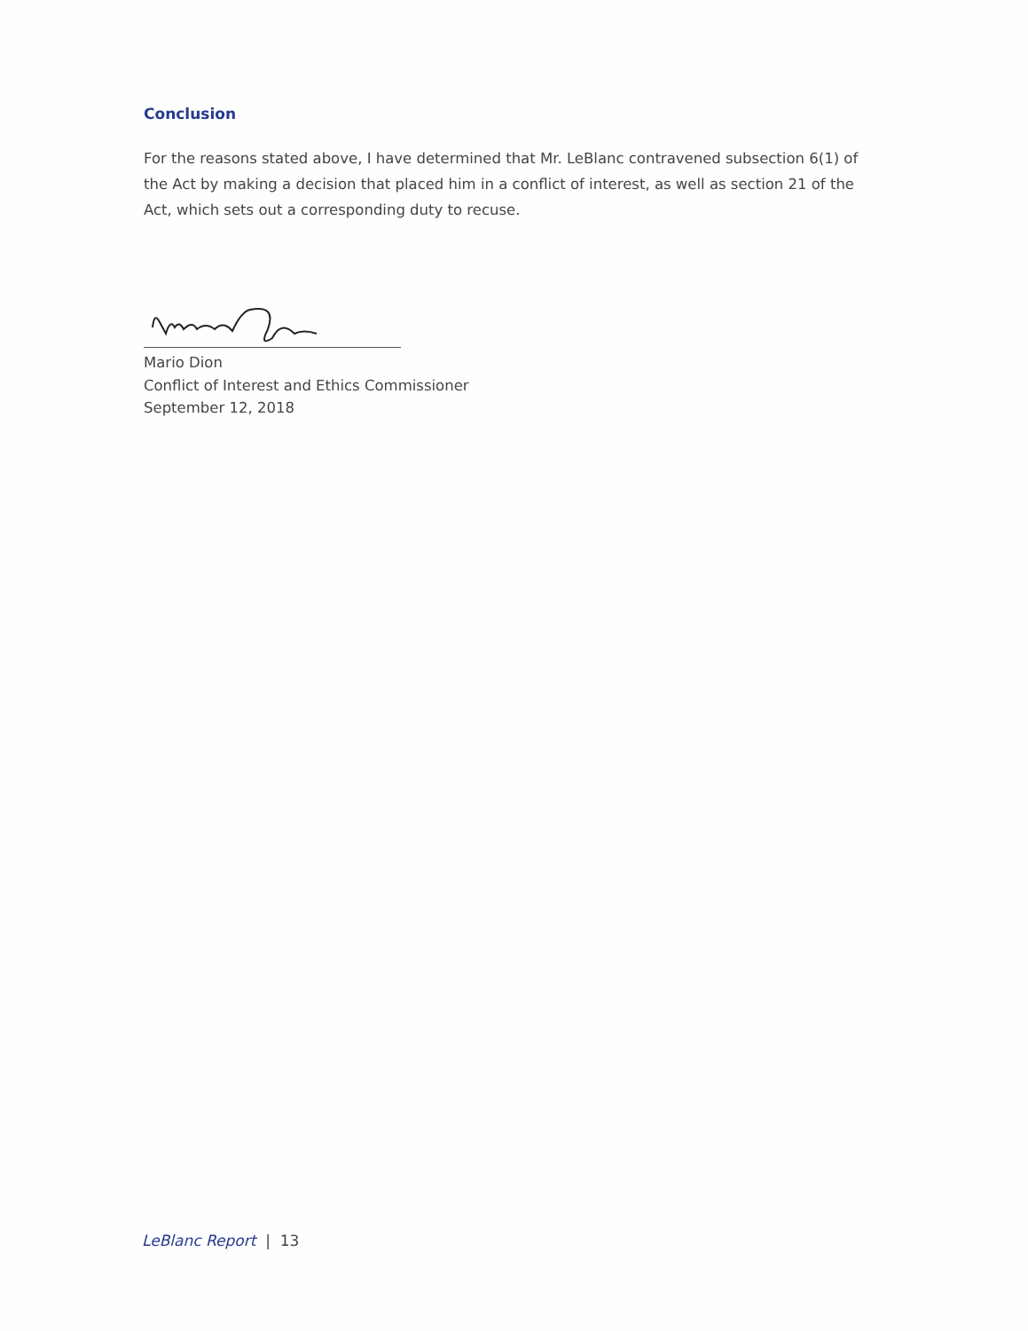Conclusion
For the reasons stated above, I have determined that Mr. LeBlanc contravened subsection 6(1) of the Act by making a decision that placed him in a conflict of interest, as well as section 21 of the Act, which sets out a corresponding duty to recuse.
Mario Dion
Conflict of Interest and Ethics Commissioner
September 12, 2018
LeBlanc Report | 13